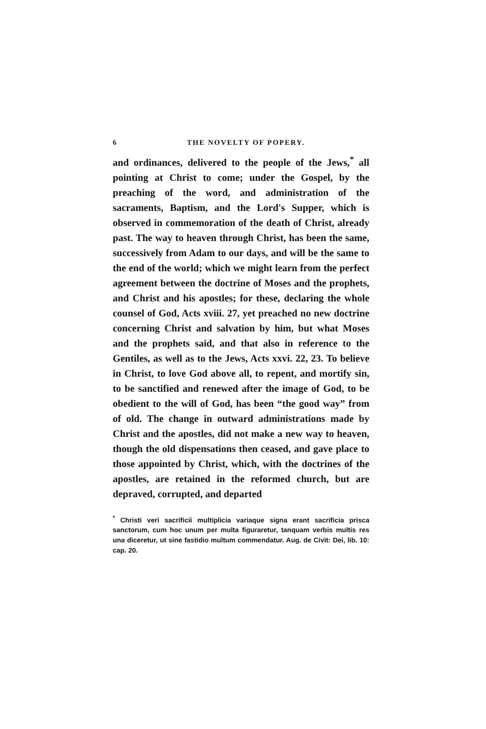6 THE NOVELTY OF POPERY.
and ordinances, delivered to the people of the Jews,<sup>*</sup> all pointing at Christ to come; under the Gospel, by the preaching of the word, and administration of the sacraments, Baptism, and the Lord's Supper, which is observed in commemoration of the death of Christ, already past. The way to heaven through Christ, has been the same, successively from Adam to our days, and will be the same to the end of the world; which we might learn from the perfect agreement between the doctrine of Moses and the prophets, and Christ and his apostles; for these, declaring the whole counsel of God, Acts xviii. 27, yet preached no new doctrine concerning Christ and salvation by him, but what Moses and the prophets said, and that also in reference to the Gentiles, as well as to the Jews, Acts xxvi. 22, 23. To believe in Christ, to love God above all, to repent, and mortify sin, to be sanctified and renewed after the image of God, to be obedient to the will of God, has been “the good way” from of old. The change in outward administrations made by Christ and the apostles, did not make a new way to heaven, though the old dispensations then ceased, and gave place to those appointed by Christ, which, with the doctrines of the apostles, are retained in the reformed church, but are depraved, corrupted, and departed
<sup>*</sup> Christi veri sacrificii multiplicia variaque signa erant sacrificia prisca sanctorum, cum hoc unum per multa figuraretur, tanquam verbis multis res una diceretur, ut sine fastidio multum commendatur. Aug. de Civit: Dei, lib. 10: cap. 20.